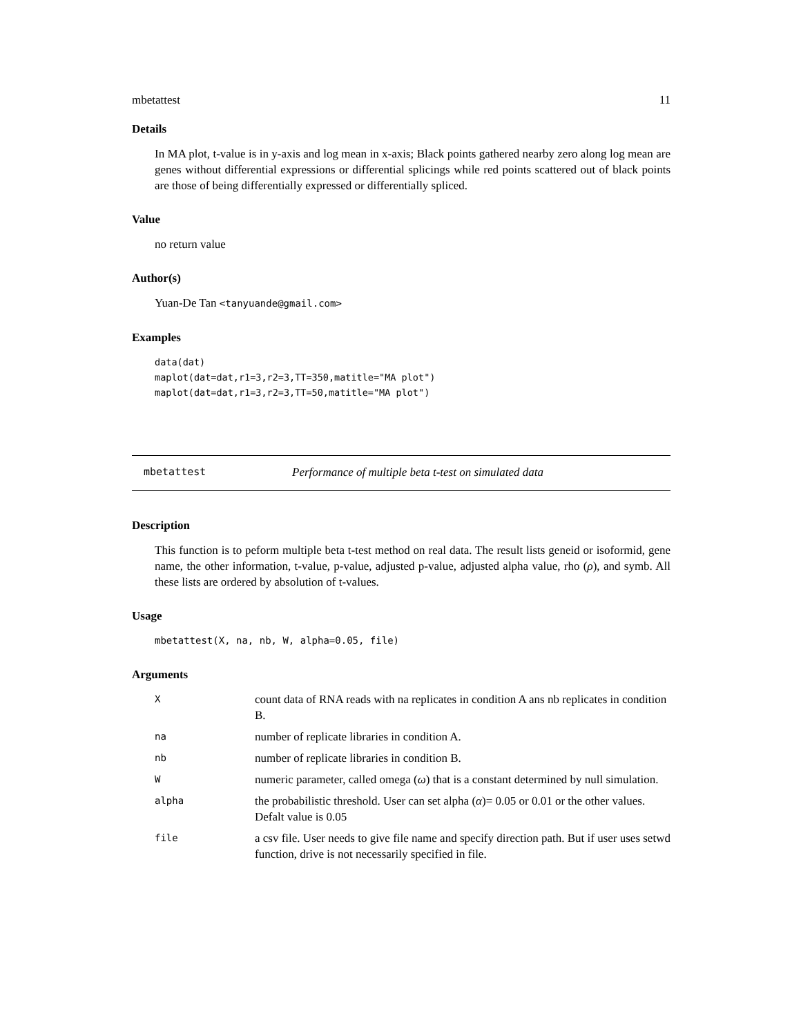mbetattest 11
Details
In MA plot, t-value is in y-axis and log mean in x-axis; Black points gathered nearby zero along log mean are genes without differential expressions or differential splicings while red points scattered out of black points are those of being differentially expressed or differentially spliced.
Value
no return value
Author(s)
Yuan-De Tan <tanyuande@gmail.com>
Examples
data(dat)
maplot(dat=dat,r1=3,r2=3,TT=350,matitle="MA plot")
maplot(dat=dat,r1=3,r2=3,TT=50,matitle="MA plot")
mbetattest Performance of multiple beta t-test on simulated data
Description
This function is to peform multiple beta t-test method on real data. The result lists geneid or isoformid, gene name, the other information, t-value, p-value, adjusted p-value, adjusted alpha value, rho (ρ), and symb. All these lists are ordered by absolution of t-values.
Usage
mbetattest(X, na, nb, W, alpha=0.05, file)
Arguments
| X | count data of RNA reads with na replicates in condition A ans nb replicates in condition B. |
| na | number of replicate libraries in condition A. |
| nb | number of replicate libraries in condition B. |
| W | numeric parameter, called omega ( ω ) that is a constant determined by null simulation. |
| alpha | the probabilistic threshold. User can set alpha ( α )= 0.05 or 0.01 or the other values. Defalt value is 0.05 |
| file | a csv file. User needs to give file name and specify direction path. But if user uses setwd function, drive is not necessarily specified in file. |